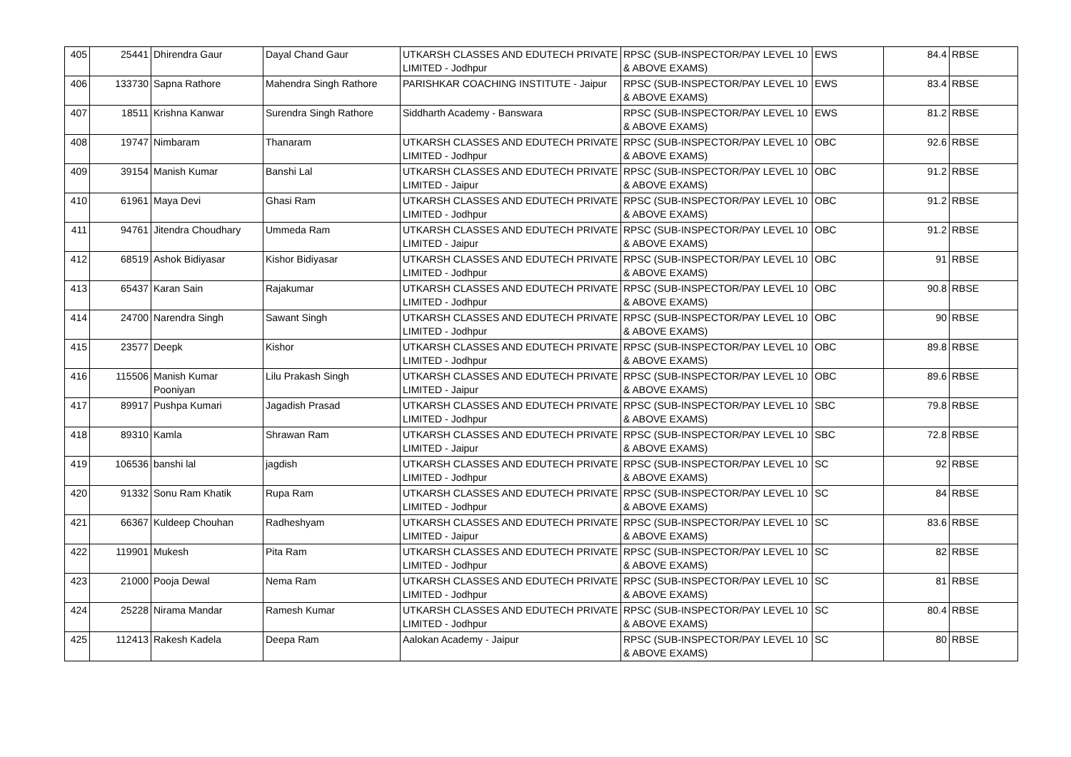| 405 | 25441 | Dhirendra Gaur | Dayal Chand Gaur | UTKARSH CLASSES AND EDUTECH PRIVATE LIMITED - Jodhpur | RPSC (SUB-INSPECTOR/PAY LEVEL 10 & ABOVE EXAMS) | EWS | 84.4 | RBSE |
| 406 | 133730 | Sapna Rathore | Mahendra Singh Rathore | PARISHKAR COACHING INSTITUTE - Jaipur | RPSC (SUB-INSPECTOR/PAY LEVEL 10 & ABOVE EXAMS) | EWS | 83.4 | RBSE |
| 407 | 18511 | Krishna Kanwar | Surendra Singh Rathore | Siddharth Academy - Banswara | RPSC (SUB-INSPECTOR/PAY LEVEL 10 & ABOVE EXAMS) | EWS | 81.2 | RBSE |
| 408 | 19747 | Nimbaram | Thanaram | UTKARSH CLASSES AND EDUTECH PRIVATE LIMITED - Jodhpur | RPSC (SUB-INSPECTOR/PAY LEVEL 10 & ABOVE EXAMS) | OBC | 92.6 | RBSE |
| 409 | 39154 | Manish Kumar | Banshi Lal | UTKARSH CLASSES AND EDUTECH PRIVATE LIMITED - Jaipur | RPSC (SUB-INSPECTOR/PAY LEVEL 10 & ABOVE EXAMS) | OBC | 91.2 | RBSE |
| 410 | 61961 | Maya Devi | Ghasi Ram | UTKARSH CLASSES AND EDUTECH PRIVATE LIMITED - Jodhpur | RPSC (SUB-INSPECTOR/PAY LEVEL 10 & ABOVE EXAMS) | OBC | 91.2 | RBSE |
| 411 | 94761 | Jitendra Choudhary | Ummeda Ram | UTKARSH CLASSES AND EDUTECH PRIVATE LIMITED - Jaipur | RPSC (SUB-INSPECTOR/PAY LEVEL 10 & ABOVE EXAMS) | OBC | 91.2 | RBSE |
| 412 | 68519 | Ashok Bidiyasar | Kishor Bidiyasar | UTKARSH CLASSES AND EDUTECH PRIVATE LIMITED - Jodhpur | RPSC (SUB-INSPECTOR/PAY LEVEL 10 & ABOVE EXAMS) | OBC | 91 | RBSE |
| 413 | 65437 | Karan Sain | Rajakumar | UTKARSH CLASSES AND EDUTECH PRIVATE LIMITED - Jodhpur | RPSC (SUB-INSPECTOR/PAY LEVEL 10 & ABOVE EXAMS) | OBC | 90.8 | RBSE |
| 414 | 24700 | Narendra Singh | Sawant Singh | UTKARSH CLASSES AND EDUTECH PRIVATE LIMITED - Jodhpur | RPSC (SUB-INSPECTOR/PAY LEVEL 10 & ABOVE EXAMS) | OBC | 90 | RBSE |
| 415 | 23577 | Deepk | Kishor | UTKARSH CLASSES AND EDUTECH PRIVATE LIMITED - Jodhpur | RPSC (SUB-INSPECTOR/PAY LEVEL 10 & ABOVE EXAMS) | OBC | 89.8 | RBSE |
| 416 | 115506 | Manish Kumar Pooniyan | Lilu Prakash Singh | UTKARSH CLASSES AND EDUTECH PRIVATE LIMITED - Jaipur | RPSC (SUB-INSPECTOR/PAY LEVEL 10 & ABOVE EXAMS) | OBC | 89.6 | RBSE |
| 417 | 89917 | Pushpa Kumari | Jagadish Prasad | UTKARSH CLASSES AND EDUTECH PRIVATE LIMITED - Jodhpur | RPSC (SUB-INSPECTOR/PAY LEVEL 10 & ABOVE EXAMS) | SBC | 79.8 | RBSE |
| 418 | 89310 | Kamla | Shrawan Ram | UTKARSH CLASSES AND EDUTECH PRIVATE LIMITED - Jaipur | RPSC (SUB-INSPECTOR/PAY LEVEL 10 & ABOVE EXAMS) | SBC | 72.8 | RBSE |
| 419 | 106536 | banshi lal | jagdish | UTKARSH CLASSES AND EDUTECH PRIVATE LIMITED - Jodhpur | RPSC (SUB-INSPECTOR/PAY LEVEL 10 & ABOVE EXAMS) | SC | 92 | RBSE |
| 420 | 91332 | Sonu Ram Khatik | Rupa Ram | UTKARSH CLASSES AND EDUTECH PRIVATE LIMITED - Jodhpur | RPSC (SUB-INSPECTOR/PAY LEVEL 10 & ABOVE EXAMS) | SC | 84 | RBSE |
| 421 | 66367 | Kuldeep Chouhan | Radheshyam | UTKARSH CLASSES AND EDUTECH PRIVATE LIMITED - Jaipur | RPSC (SUB-INSPECTOR/PAY LEVEL 10 & ABOVE EXAMS) | SC | 83.6 | RBSE |
| 422 | 119901 | Mukesh | Pita Ram | UTKARSH CLASSES AND EDUTECH PRIVATE LIMITED - Jodhpur | RPSC (SUB-INSPECTOR/PAY LEVEL 10 & ABOVE EXAMS) | SC | 82 | RBSE |
| 423 | 21000 | Pooja Dewal | Nema Ram | UTKARSH CLASSES AND EDUTECH PRIVATE LIMITED - Jodhpur | RPSC (SUB-INSPECTOR/PAY LEVEL 10 & ABOVE EXAMS) | SC | 81 | RBSE |
| 424 | 25228 | Nirama Mandar | Ramesh Kumar | UTKARSH CLASSES AND EDUTECH PRIVATE LIMITED - Jodhpur | RPSC (SUB-INSPECTOR/PAY LEVEL 10 & ABOVE EXAMS) | SC | 80.4 | RBSE |
| 425 | 112413 | Rakesh Kadela | Deepa Ram | Aalokan Academy - Jaipur | RPSC (SUB-INSPECTOR/PAY LEVEL 10 & ABOVE EXAMS) | SC | 80 | RBSE |